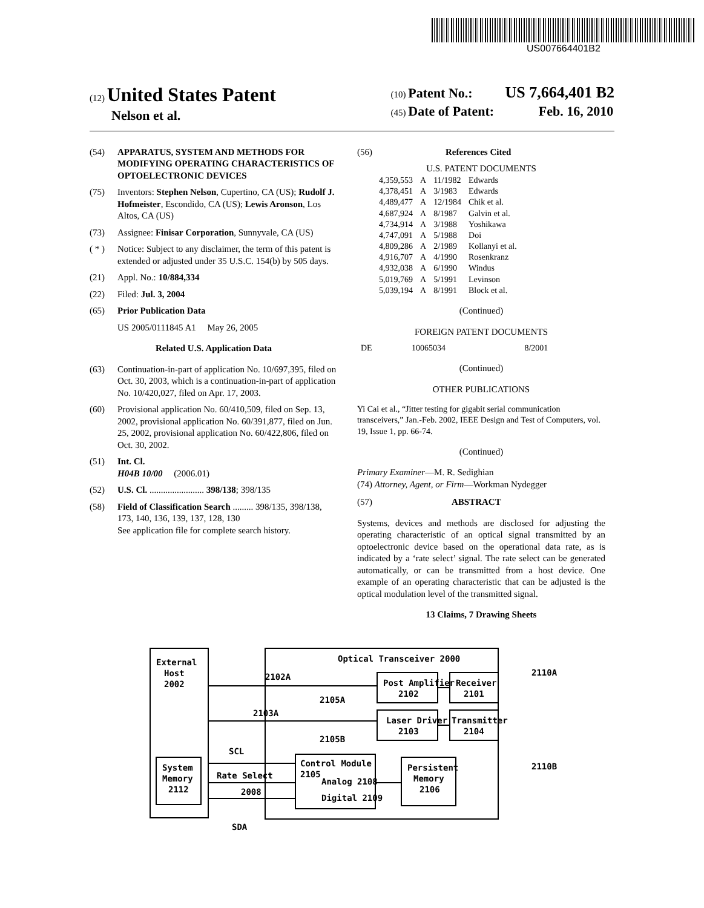US007664401B2
(12) United States Patent
Nelson et al.
(10) Patent No.: US 7,664,401 B2
(45) Date of Patent: Feb. 16, 2010
(54) APPARATUS, SYSTEM AND METHODS FOR MODIFYING OPERATING CHARACTERISTICS OF OPTOELECTRONIC DEVICES
(75) Inventors: Stephen Nelson, Cupertino, CA (US); Rudolf J. Hofmeister, Escondido, CA (US); Lewis Aronson, Los Altos, CA (US)
(73) Assignee: Finisar Corporation, Sunnyvale, CA (US)
( * ) Notice: Subject to any disclaimer, the term of this patent is extended or adjusted under 35 U.S.C. 154(b) by 505 days.
(21) Appl. No.: 10/884,334
(22) Filed: Jul. 3, 2004
(65) Prior Publication Data
US 2005/0111845 A1 May 26, 2005
Related U.S. Application Data
(63) Continuation-in-part of application No. 10/697,395, filed on Oct. 30, 2003, which is a continuation-in-part of application No. 10/420,027, filed on Apr. 17, 2003.
(60) Provisional application No. 60/410,509, filed on Sep. 13, 2002, provisional application No. 60/391,877, filed on Jun. 25, 2002, provisional application No. 60/422,806, filed on Oct. 30, 2002.
(51) Int. Cl.
H04B 10/00 (2006.01)
(52) U.S. Cl. ........................ 398/138; 398/135
(58) Field of Classification Search ......... 398/135, 398/138, 173, 140, 136, 139, 137, 128, 130
See application file for complete search history.
(56) References Cited
U.S. PATENT DOCUMENTS
| 4,359,553 | A | 11/1982 | Edwards |
| 4,378,451 | A | 3/1983 | Edwards |
| 4,489,477 | A | 12/1984 | Chik et al. |
| 4,687,924 | A | 8/1987 | Galvin et al. |
| 4,734,914 | A | 3/1988 | Yoshikawa |
| 4,747,091 | A | 5/1988 | Doi |
| 4,809,286 | A | 2/1989 | Kollanyi et al. |
| 4,916,707 | A | 4/1990 | Rosenkranz |
| 4,932,038 | A | 6/1990 | Windus |
| 5,019,769 | A | 5/1991 | Levinson |
| 5,039,194 | A | 8/1991 | Block et al. |
(Continued)
FOREIGN PATENT DOCUMENTS
| DE | 10065034 | 8/2001 |
(Continued)
OTHER PUBLICATIONS
Yi Cai et al., “Jitter testing for gigabit serial communication transceivers,” Jan.-Feb. 2002, IEEE Design and Test of Computers, vol. 19, Issue 1, pp. 66-74.
(Continued)
Primary Examiner—M. R. Sedighian
(74) Attorney, Agent, or Firm—Workman Nydegger
(57) ABSTRACT
Systems, devices and methods are disclosed for adjusting the operating characteristic of an optical signal transmitted by an optoelectronic device based on the operational data rate, as is indicated by a ‘rate select’ signal. The rate select can be generated automatically, or can be transmitted from a host device. One example of an operating characteristic that can be adjusted is the optical modulation level of the transmitted signal.
13 Claims, 7 Drawing Sheets
External
Host
2002
System
Memory
2112
Optical Transceiver 2000
Post Amplifier
2102
Receiver
2101
Laser Driver
2103
Transmitter
2104
Control Module
2105
Analog 2108
Digital 2109
Persistent
Memory
2106
2102A
2103A
2105A
2105B
SCL
Rate Select
2008
SDA
2110A
2110B